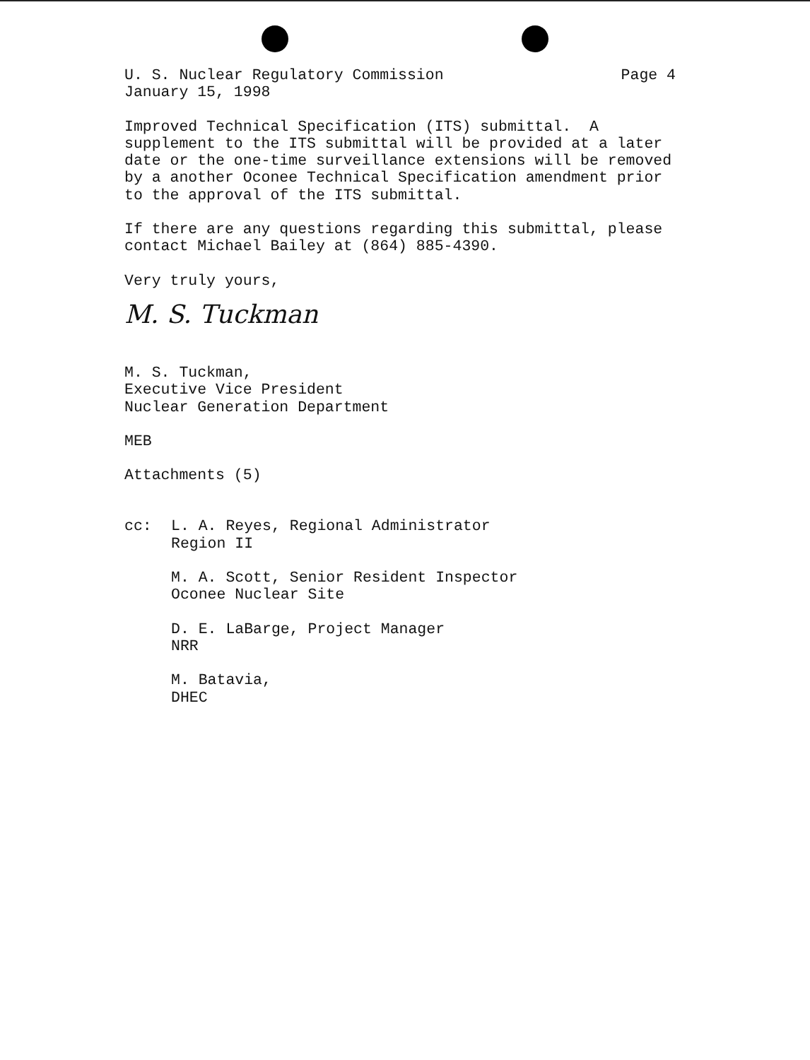U. S. Nuclear Regulatory Commission Page 4
January 15, 1998
Improved Technical Specification (ITS) submittal. A supplement to the ITS submittal will be provided at a later date or the one-time surveillance extensions will be removed by a another Oconee Technical Specification amendment prior to the approval of the ITS submittal.
If there are any questions regarding this submittal, please contact Michael Bailey at (864) 885-4390.
Very truly yours,
M. S. Tuckman
M. S. Tuckman, Executive Vice President Nuclear Generation Department
MEB
Attachments (5)
cc: L. A. Reyes, Regional Administrator Region II
M. A. Scott, Senior Resident Inspector Oconee Nuclear Site
D. E. LaBarge, Project Manager NRR
M. Batavia, DHEC